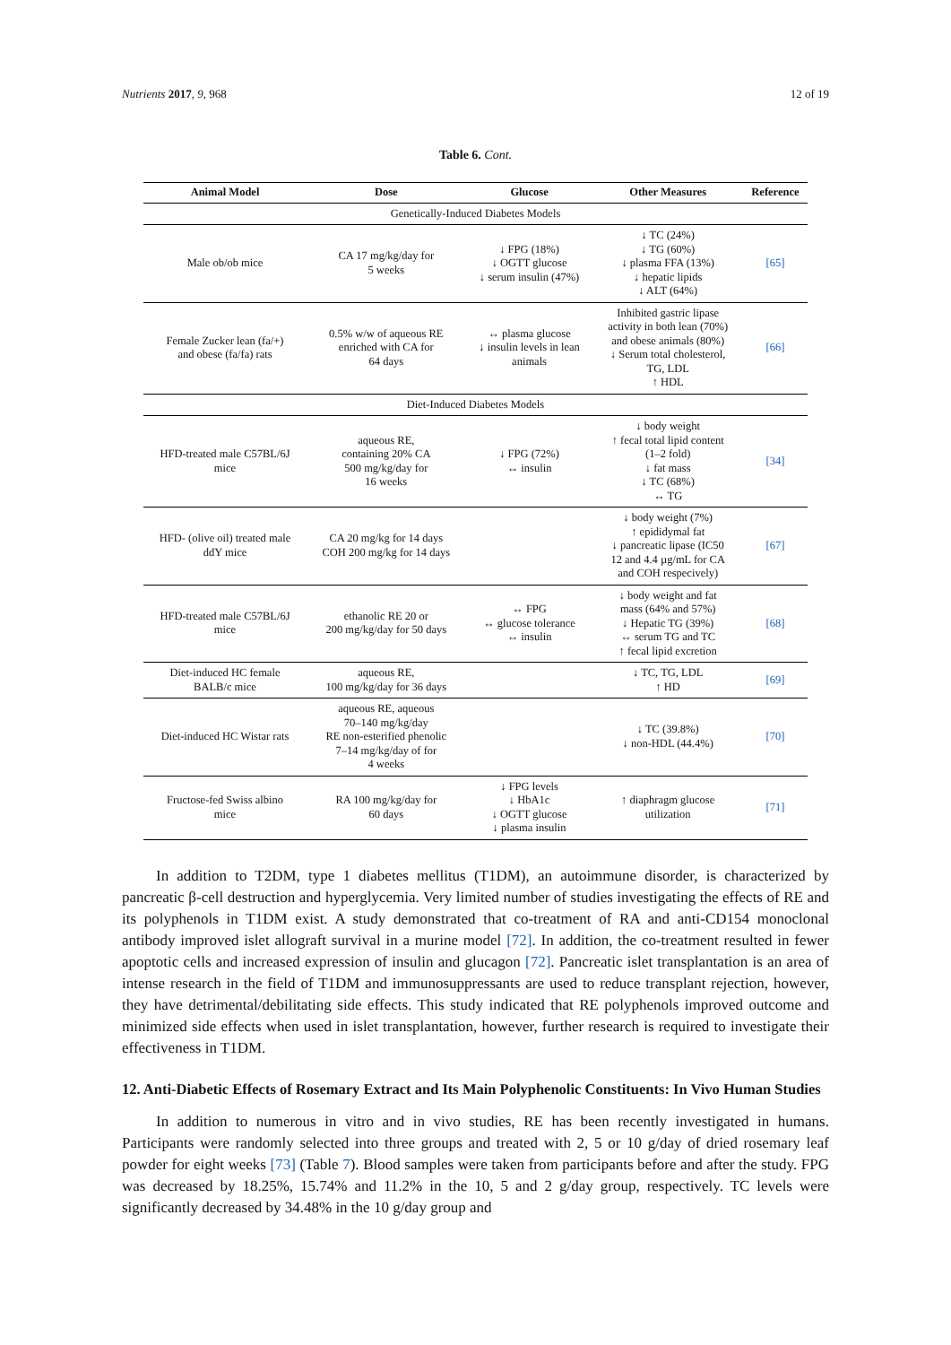Nutrients 2017, 9, 968 12 of 19
Table 6. Cont.
| Animal Model | Dose | Glucose | Other Measures | Reference |
| --- | --- | --- | --- | --- |
| Genetically-Induced Diabetes Models | | | | |
| Male ob/ob mice | CA 17 mg/kg/day for 5 weeks | ↓ FPG (18%) ↓ OGTT glucose ↓ serum insulin (47%) | ↓ TC (24%) ↓ TG (60%) ↓ plasma FFA (13%) ↓ hepatic lipids ↓ ALT (64%) | [65] |
| Female Zucker lean (fa/+) and obese (fa/fa) rats | 0.5% w/w of aqueous RE enriched with CA for 64 days | ↔ plasma glucose ↓ insulin levels in lean animals | Inhibited gastric lipase activity in both lean (70%) and obese animals (80%) ↓ Serum total cholesterol, TG, LDL ↑ HDL | [66] |
| Diet-Induced Diabetes Models | | | | |
| HFD-treated male C57BL/6J mice | aqueous RE, containing 20% CA 500 mg/kg/day for 16 weeks | ↓ FPG (72%) ↔ insulin | ↓ body weight ↑ fecal total lipid content (1–2 fold) ↓ fat mass ↓ TC (68%) ↔ TG | [34] |
| HFD- (olive oil) treated male ddY mice | CA 20 mg/kg for 14 days COH 200 mg/kg for 14 days | | ↓ body weight (7%) ↑ epididymal fat ↓ pancreatic lipase (IC50 12 and 4.4 µg/mL for CA and COH respecively) | [67] |
| HFD-treated male C57BL/6J mice | ethanolic RE 20 or 200 mg/kg/day for 50 days | ↔ FPG ↔ glucose tolerance ↔ insulin | ↓ body weight and fat mass (64% and 57%) ↓ Hepatic TG (39%) ↔ serum TG and TC ↑ fecal lipid excretion | [68] |
| Diet-induced HC female BALB/c mice | aqueous RE, 100 mg/kg/day for 36 days | | ↓ TC, TG, LDL ↑ HD | [69] |
| Diet-induced HC Wistar rats | aqueous RE, aqueous 70–140 mg/kg/day RE non-esterified phenolic 7–14 mg/kg/day of for 4 weeks | | ↓ TC (39.8%) ↓ non-HDL (44.4%) | [70] |
| Fructose-fed Swiss albino mice | RA 100 mg/kg/day for 60 days | ↓ FPG levels ↓ HbA1c ↓ OGTT glucose ↓ plasma insulin | ↑ diaphragm glucose utilization | [71] |
In addition to T2DM, type 1 diabetes mellitus (T1DM), an autoimmune disorder, is characterized by pancreatic β-cell destruction and hyperglycemia. Very limited number of studies investigating the effects of RE and its polyphenols in T1DM exist. A study demonstrated that co-treatment of RA and anti-CD154 monoclonal antibody improved islet allograft survival in a murine model [72]. In addition, the co-treatment resulted in fewer apoptotic cells and increased expression of insulin and glucagon [72]. Pancreatic islet transplantation is an area of intense research in the field of T1DM and immunosuppressants are used to reduce transplant rejection, however, they have detrimental/debilitating side effects. This study indicated that RE polyphenols improved outcome and minimized side effects when used in islet transplantation, however, further research is required to investigate their effectiveness in T1DM.
12. Anti-Diabetic Effects of Rosemary Extract and Its Main Polyphenolic Constituents: In Vivo Human Studies
In addition to numerous in vitro and in vivo studies, RE has been recently investigated in humans. Participants were randomly selected into three groups and treated with 2, 5 or 10 g/day of dried rosemary leaf powder for eight weeks [73] (Table 7). Blood samples were taken from participants before and after the study. FPG was decreased by 18.25%, 15.74% and 11.2% in the 10, 5 and 2 g/day group, respectively. TC levels were significantly decreased by 34.48% in the 10 g/day group and